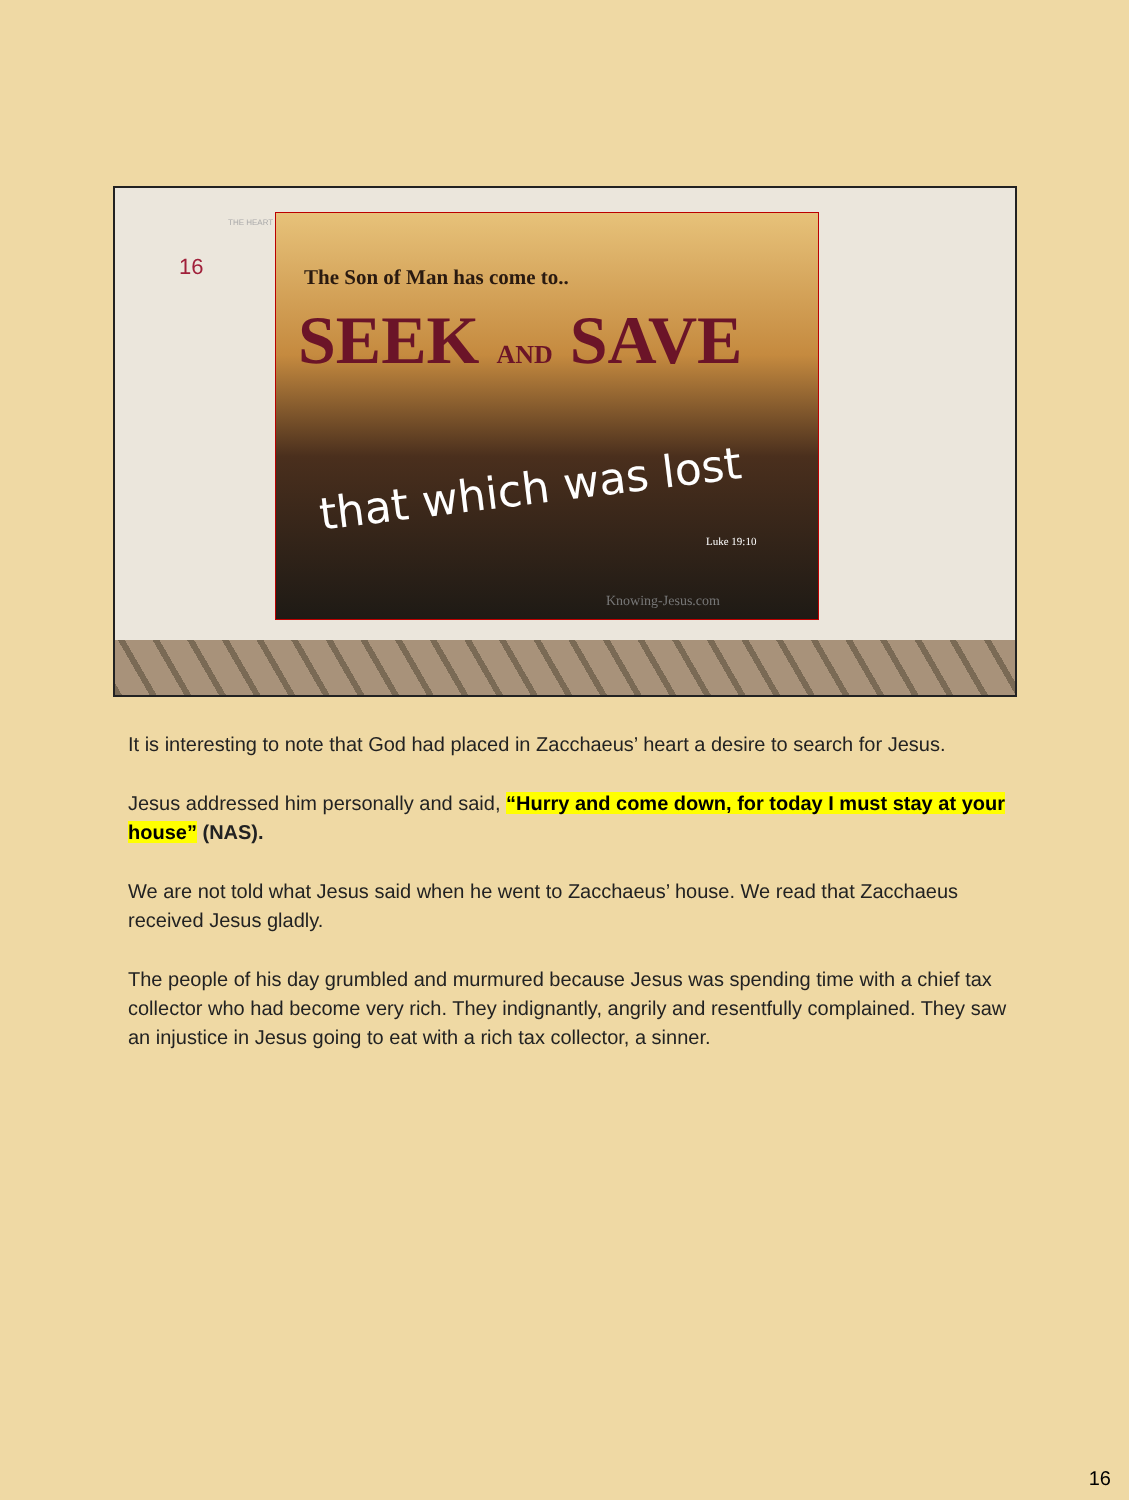THE HEART
16
The Son of Man has come to..
SEEK AND SAVE
that which was lost
Luke 19:10
Knowing-Jesus.com
It is interesting to note that God had placed in Zacchaeus’ heart a desire to search for Jesus.
Jesus addressed him personally and said, “Hurry and come down, for today I must stay at your house” (NAS).
We are not told what Jesus said when he went to Zacchaeus’ house. We read that Zacchaeus received Jesus gladly.
The people of his day grumbled and murmured because Jesus was spending time with a chief tax collector who had become very rich. They indignantly, angrily and resentfully complained. They saw an injustice in Jesus going to eat with a rich tax collector, a sinner.
16